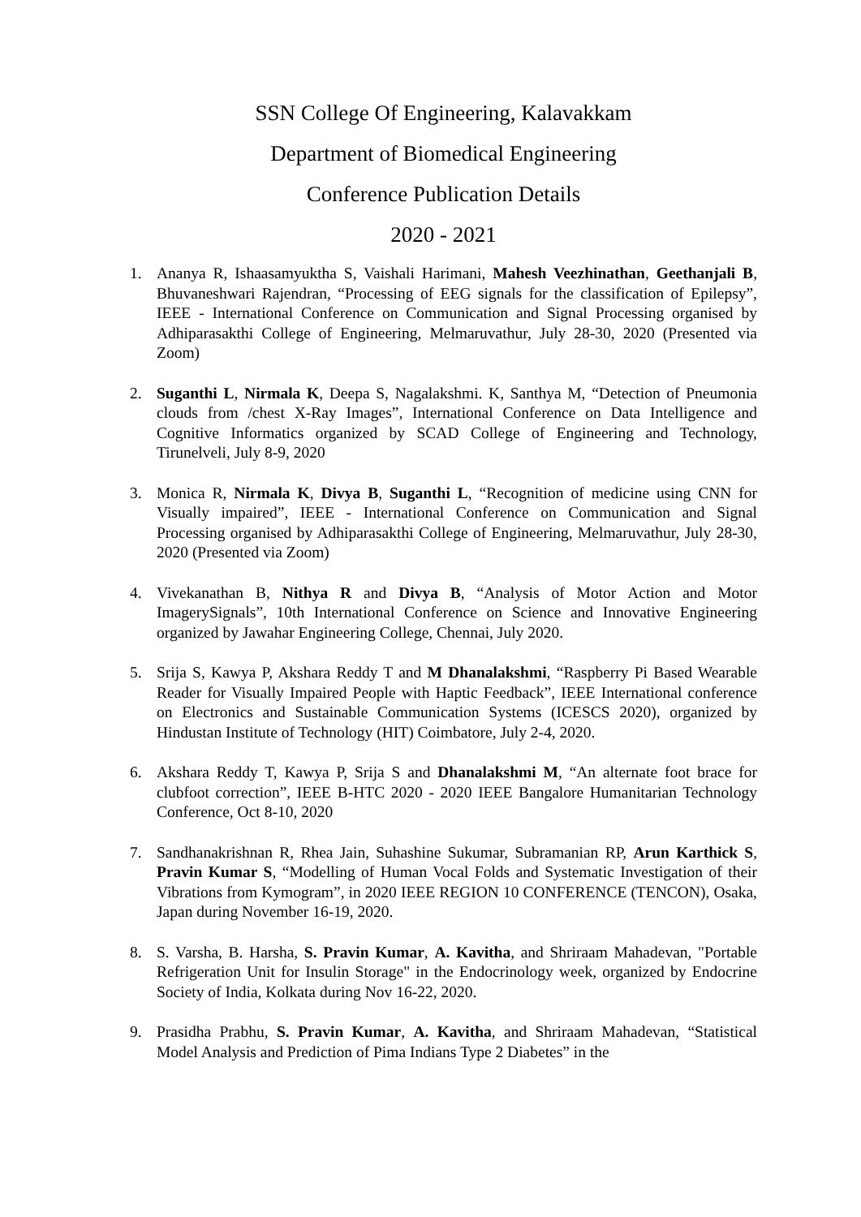SSN College Of Engineering, Kalavakkam
Department of Biomedical Engineering
Conference Publication Details
2020 - 2021
1. Ananya R, Ishaasamyuktha S, Vaishali Harimani, Mahesh Veezhinathan, Geethanjali B, Bhuvaneshwari Rajendran, “Processing of EEG signals for the classification of Epilepsy”, IEEE - International Conference on Communication and Signal Processing organised by Adhiparasakthi College of Engineering, Melmaruvathur, July 28-30, 2020 (Presented via Zoom)
2. Suganthi L, Nirmala K, Deepa S, Nagalakshmi. K, Santhya M, “Detection of Pneumonia clouds from /chest X-Ray Images”, International Conference on Data Intelligence and Cognitive Informatics organized by SCAD College of Engineering and Technology, Tirunelveli, July 8-9, 2020
3. Monica R, Nirmala K, Divya B, Suganthi L, “Recognition of medicine using CNN for Visually impaired”, IEEE - International Conference on Communication and Signal Processing organised by Adhiparasakthi College of Engineering, Melmaruvathur, July 28-30, 2020 (Presented via Zoom)
4. Vivekanathan B, Nithya R and Divya B, “Analysis of Motor Action and Motor ImagerySignals”, 10th International Conference on Science and Innovative Engineering organized by Jawahar Engineering College, Chennai, July 2020.
5. Srija S, Kawya P, Akshara Reddy T and M Dhanalakshmi, “Raspberry Pi Based Wearable Reader for Visually Impaired People with Haptic Feedback”, IEEE International conference on Electronics and Sustainable Communication Systems (ICESCS 2020), organized by Hindustan Institute of Technology (HIT) Coimbatore, July 2-4, 2020.
6. Akshara Reddy T, Kawya P, Srija S and Dhanalakshmi M, “An alternate foot brace for clubfoot correction”, IEEE B-HTC 2020 - 2020 IEEE Bangalore Humanitarian Technology Conference, Oct 8-10, 2020
7. Sandhanakrishnan R, Rhea Jain, Suhashine Sukumar, Subramanian RP, Arun Karthick S, Pravin Kumar S, “Modelling of Human Vocal Folds and Systematic Investigation of their Vibrations from Kymogram”, in 2020 IEEE REGION 10 CONFERENCE (TENCON), Osaka, Japan during November 16-19, 2020.
8. S. Varsha, B. Harsha, S. Pravin Kumar, A. Kavitha, and Shriraam Mahadevan, "Portable Refrigeration Unit for Insulin Storage" in the Endocrinology week, organized by Endocrine Society of India, Kolkata during Nov 16-22, 2020.
9. Prasidha Prabhu, S. Pravin Kumar, A. Kavitha, and Shriraam Mahadevan, “Statistical Model Analysis and Prediction of Pima Indians Type 2 Diabetes” in the